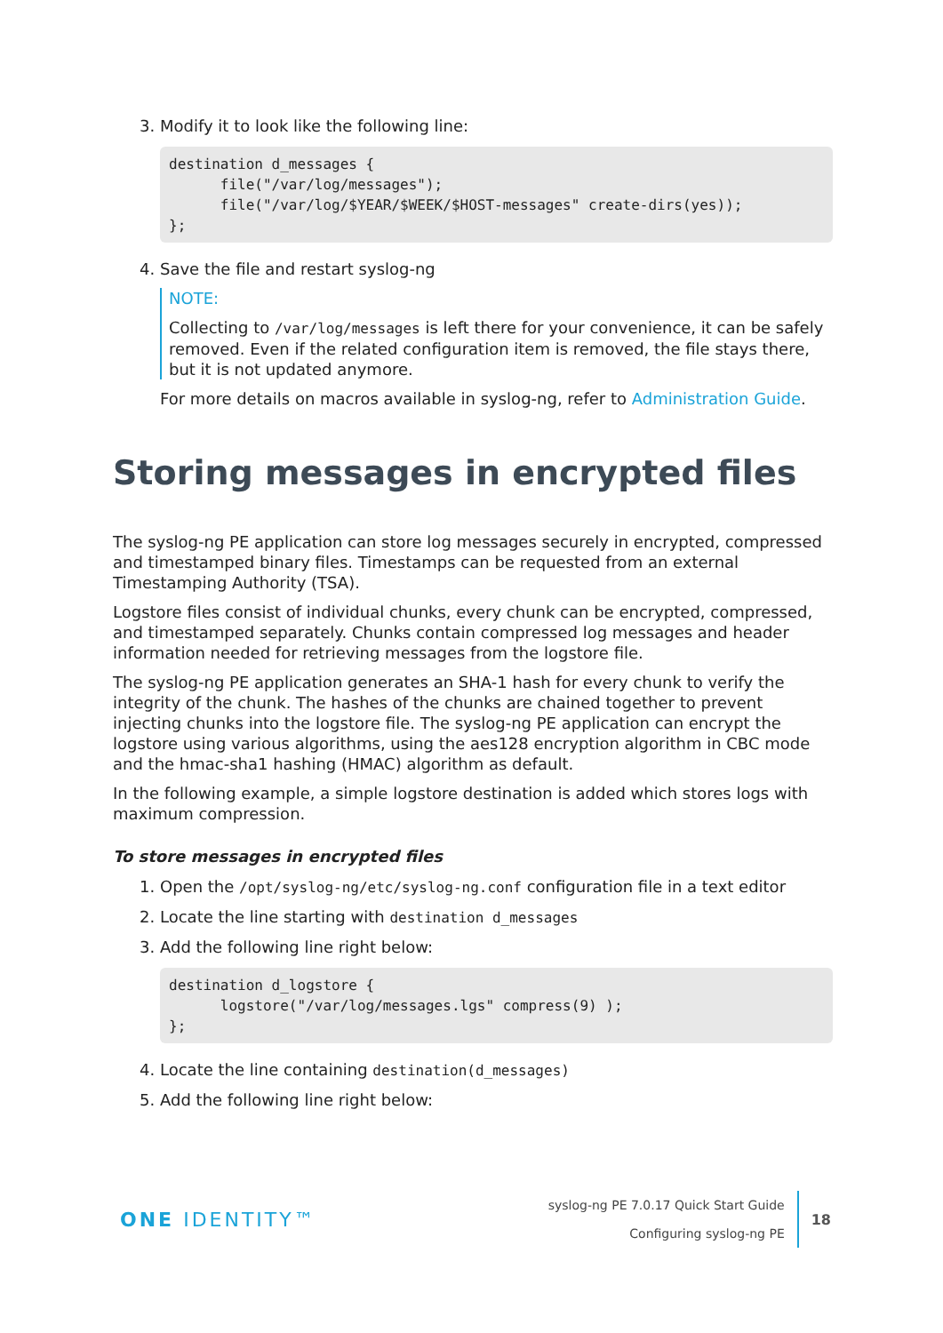3. Modify it to look like the following line:
destination d_messages {
      file("/var/log/messages");
      file("/var/log/$YEAR/$WEEK/$HOST-messages" create-dirs(yes));
};
4. Save the file and restart syslog-ng
NOTE:
Collecting to /var/log/messages is left there for your convenience, it can be safely removed. Even if the related configuration item is removed, the file stays there, but it is not updated anymore.
For more details on macros available in syslog-ng, refer to Administration Guide.
Storing messages in encrypted files
The syslog-ng PE application can store log messages securely in encrypted, compressed and timestamped binary files. Timestamps can be requested from an external Timestamping Authority (TSA).
Logstore files consist of individual chunks, every chunk can be encrypted, compressed, and timestamped separately. Chunks contain compressed log messages and header information needed for retrieving messages from the logstore file.
The syslog-ng PE application generates an SHA-1 hash for every chunk to verify the integrity of the chunk. The hashes of the chunks are chained together to prevent injecting chunks into the logstore file. The syslog-ng PE application can encrypt the logstore using various algorithms, using the aes128 encryption algorithm in CBC mode and the hmac-sha1 hashing (HMAC) algorithm as default.
In the following example, a simple logstore destination is added which stores logs with maximum compression.
To store messages in encrypted files
1. Open the /opt/syslog-ng/etc/syslog-ng.conf configuration file in a text editor
2. Locate the line starting with destination d_messages
3. Add the following line right below:
destination d_logstore {
      logstore("/var/log/messages.lgs" compress(9) );
};
4. Locate the line containing destination(d_messages)
5. Add the following line right below:
ONE IDENTITY™
syslog-ng PE 7.0.17 Quick Start Guide
Configuring syslog-ng PE
18